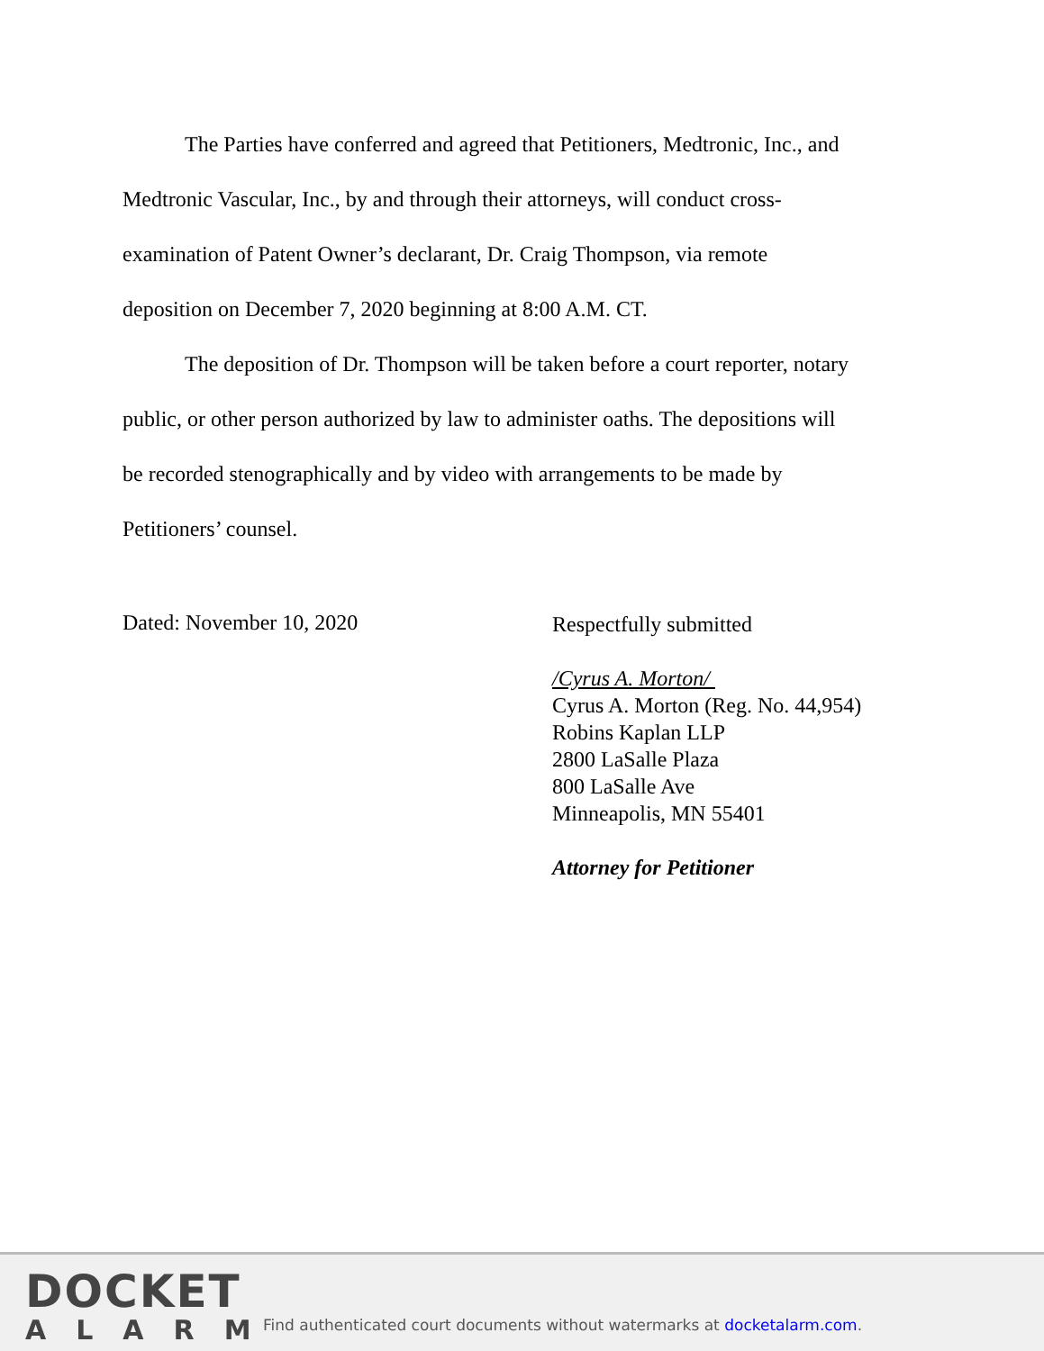The Parties have conferred and agreed that Petitioners, Medtronic, Inc., and
Medtronic Vascular, Inc., by and through their attorneys, will conduct cross-
examination of Patent Owner’s declarant, Dr. Craig Thompson, via remote
deposition on December 7, 2020 beginning at 8:00 A.M. CT.
The deposition of Dr. Thompson will be taken before a court reporter, notary
public, or other person authorized by law to administer oaths. The depositions will
be recorded stenographically and by video with arrangements to be made by
Petitioners’ counsel.
Dated: November 10, 2020
Respectfully submitted
/Cyrus A. Morton/
Cyrus A. Morton (Reg. No. 44,954)
Robins Kaplan LLP
2800 LaSalle Plaza
800 LaSalle Ave
Minneapolis, MN 55401
Attorney for Petitioner
DOCKET
ALARM
Find authenticated court documents without watermarks at docketalarm.com.